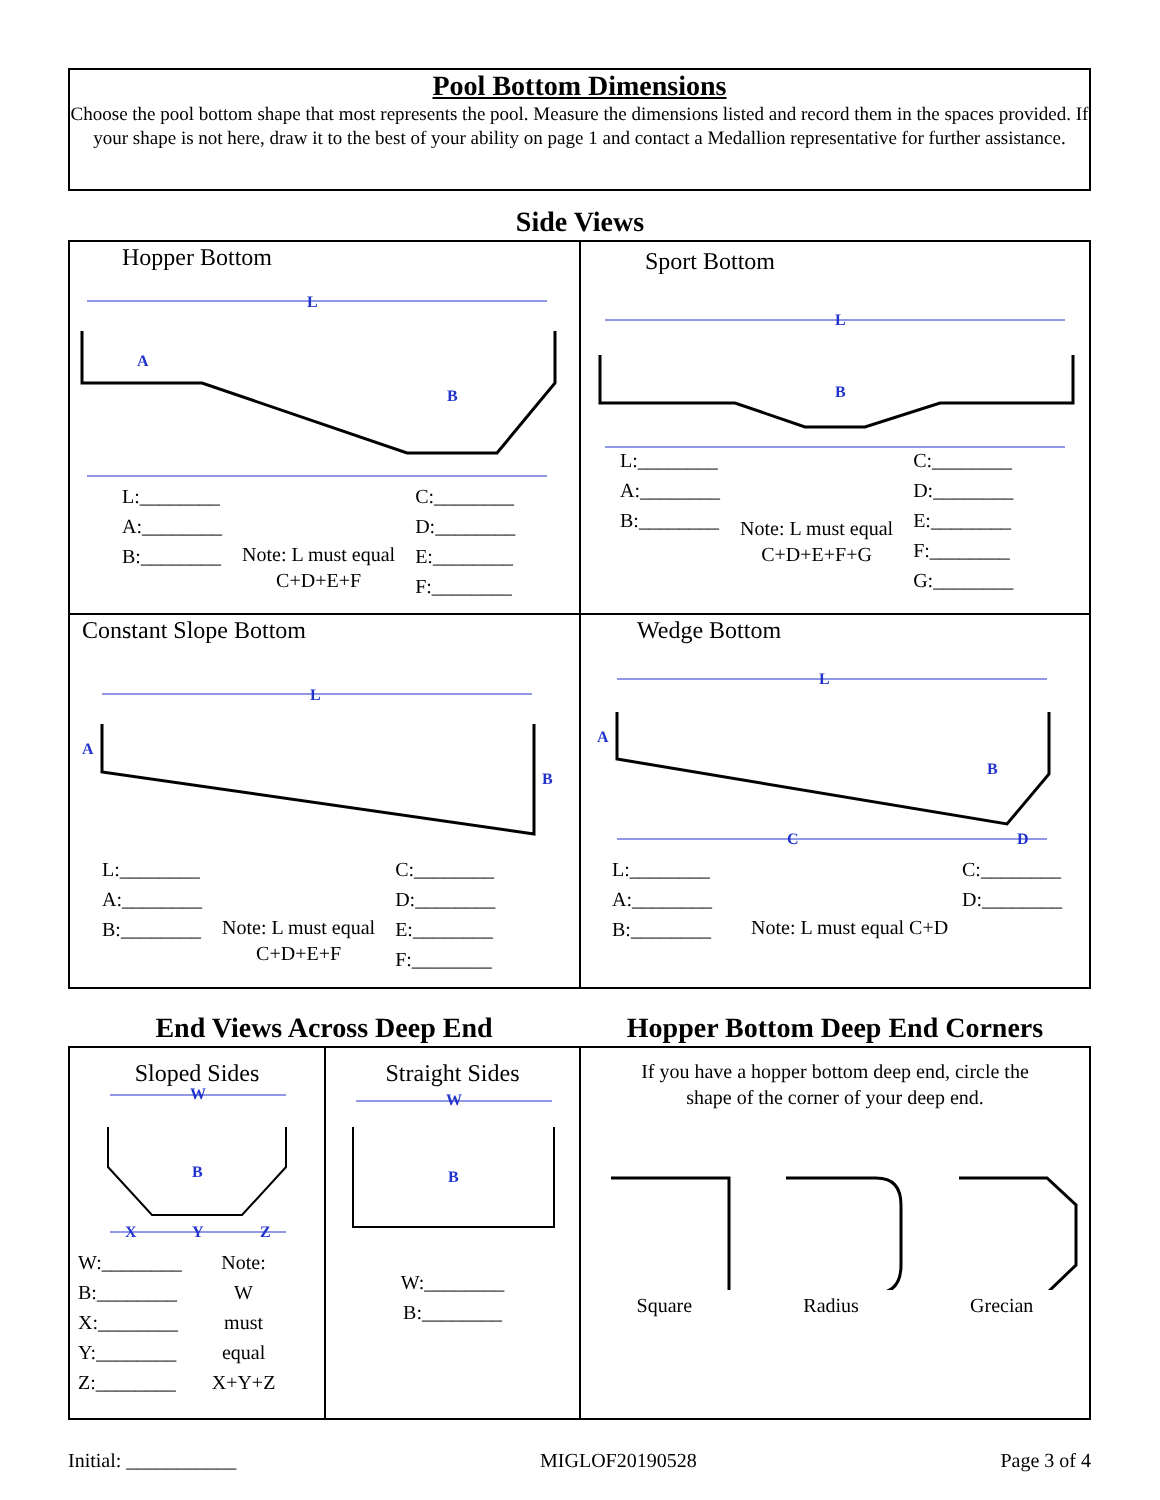Pool Bottom Dimensions
Choose the pool bottom shape that most represents the pool. Measure the dimensions listed and record them in the spaces provided. If your shape is not here, draw it to the best of your ability on page 1 and contact a Medallion representative for further assistance.
Side Views
Hopper Bottom
L
A
B
L:________
A:________
B:________
Note: L must equal
C+D+E+F
C:________
D:________
E:________
F:________
Sport Bottom
L
B
L:________
A:________
B:________
Note: L must equal
C+D+E+F+G
C:________
D:________
E:________
F:________
G:________
Constant Slope Bottom
L
B
A
L:________
A:________
B:________
Note: L must equal
C+D+E+F
C:________
D:________
E:________
F:________
Wedge Bottom
L
A
B
C
D
L:________
A:________
B:________
C:________
D:________
Note: L must equal C+D
End Views Across Deep End Hopper Bottom Deep End Corners
Sloped Sides
W
B
X
Y
Z
W:________
B:________
X:________
Y:________
Z:________
Note:
W
must
equal
X+Y+Z
Straight Sides
W
B
W:________
B:________
If you have a hopper bottom deep end, circle the
shape of the corner of your deep end.
Square Radius Grecian
Initial: ___________ MIGLOF20190528 Page 3 of 4